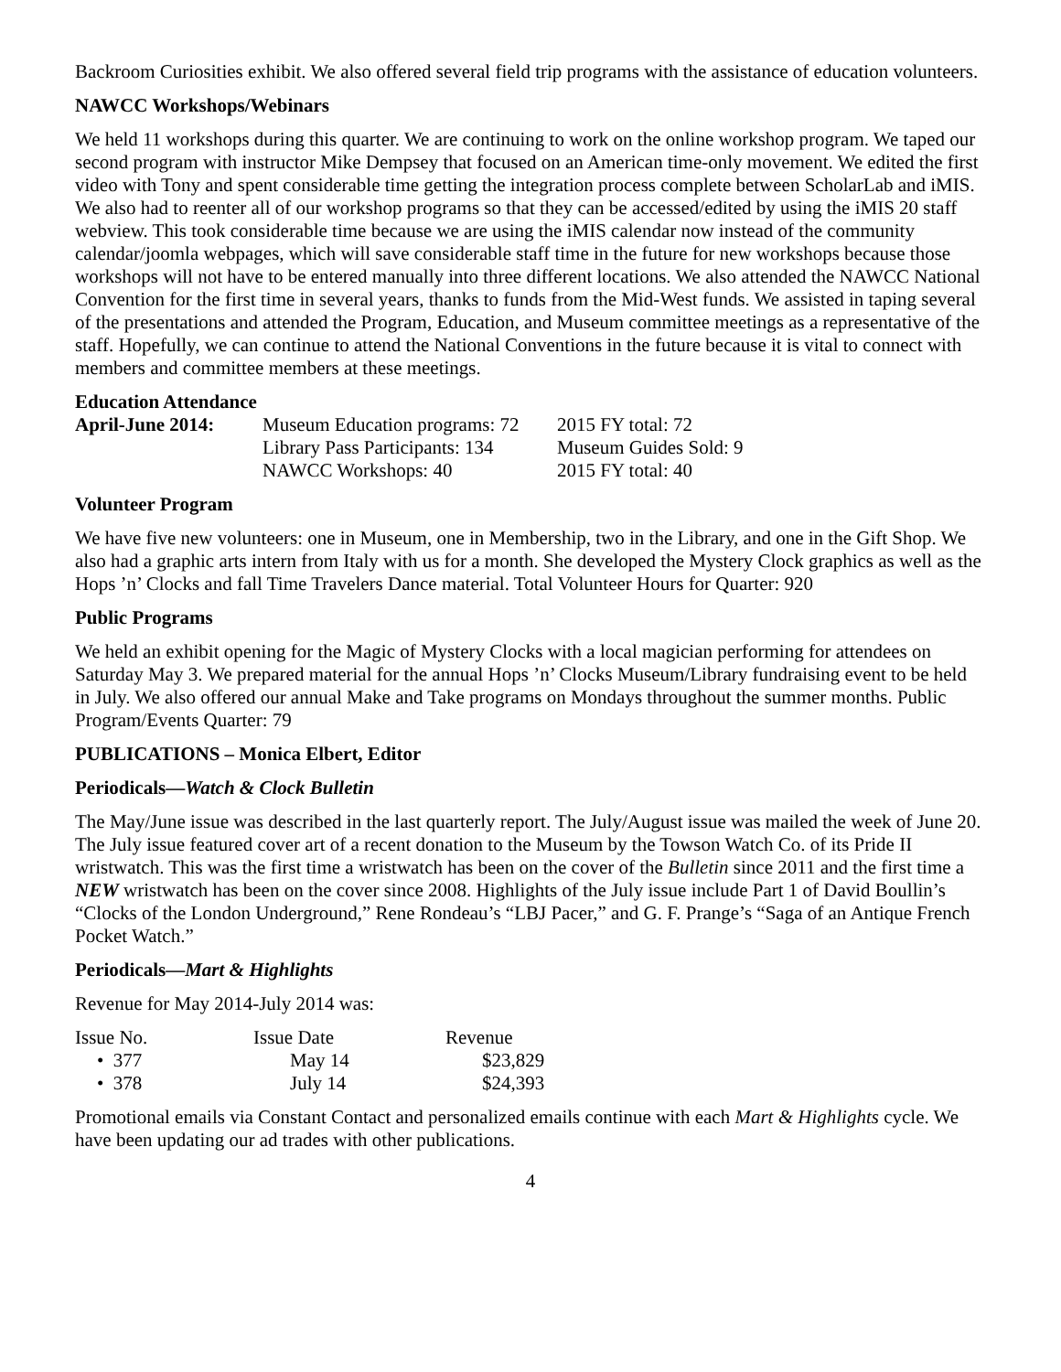Backroom Curiosities exhibit. We also offered several field trip programs with the assistance of education volunteers.
NAWCC Workshops/Webinars
We held 11 workshops during this quarter. We are continuing to work on the online workshop program. We taped our second program with instructor Mike Dempsey that focused on an American time-only movement. We edited the first video with Tony and spent considerable time getting the integration process complete between ScholarLab and iMIS. We also had to reenter all of our workshop programs so that they can be accessed/edited by using the iMIS 20 staff webview. This took considerable time because we are using the iMIS calendar now instead of the community calendar/joomla webpages, which will save considerable staff time in the future for new workshops because those workshops will not have to be entered manually into three different locations. We also attended the NAWCC National Convention for the first time in several years, thanks to funds from the Mid-West funds. We assisted in taping several of the presentations and attended the Program, Education, and Museum committee meetings as a representative of the staff. Hopefully, we can continue to attend the National Conventions in the future because it is vital to connect with members and committee members at these meetings.
Education Attendance
| April-June 2014: | Museum Education programs: 72 | 2015 FY total: 72 |
| | Library Pass Participants: 134 | Museum Guides Sold: 9 |
| | NAWCC Workshops: 40 | 2015 FY total: 40 |
Volunteer Program
We have five new volunteers: one in Museum, one in Membership, two in the Library, and one in the Gift Shop. We also had a graphic arts intern from Italy with us for a month. She developed the Mystery Clock graphics as well as the Hops ’n’ Clocks and fall Time Travelers Dance material. Total Volunteer Hours for Quarter: 920
Public Programs
We held an exhibit opening for the Magic of Mystery Clocks with a local magician performing for attendees on Saturday May 3. We prepared material for the annual Hops ’n’ Clocks Museum/Library fundraising event to be held in July. We also offered our annual Make and Take programs on Mondays throughout the summer months. Public Program/Events Quarter: 79
PUBLICATIONS – Monica Elbert, Editor
Periodicals—Watch & Clock Bulletin
The May/June issue was described in the last quarterly report. The July/August issue was mailed the week of June 20. The July issue featured cover art of a recent donation to the Museum by the Towson Watch Co. of its Pride II wristwatch. This was the first time a wristwatch has been on the cover of the Bulletin since 2011 and the first time a NEW wristwatch has been on the cover since 2008. Highlights of the July issue include Part 1 of David Boullin’s “Clocks of the London Underground,” Rene Rondeau’s “LBJ Pacer,” and G. F. Prange’s “Saga of an Antique French Pocket Watch.”
Periodicals—Mart & Highlights
Revenue for May 2014-July 2014 was:
| Issue No. | Issue Date | Revenue |
| • 377 | May 14 | $23,829 |
| • 378 | July 14 | $24,393 |
Promotional emails via Constant Contact and personalized emails continue with each Mart & Highlights cycle. We have been updating our ad trades with other publications.
4